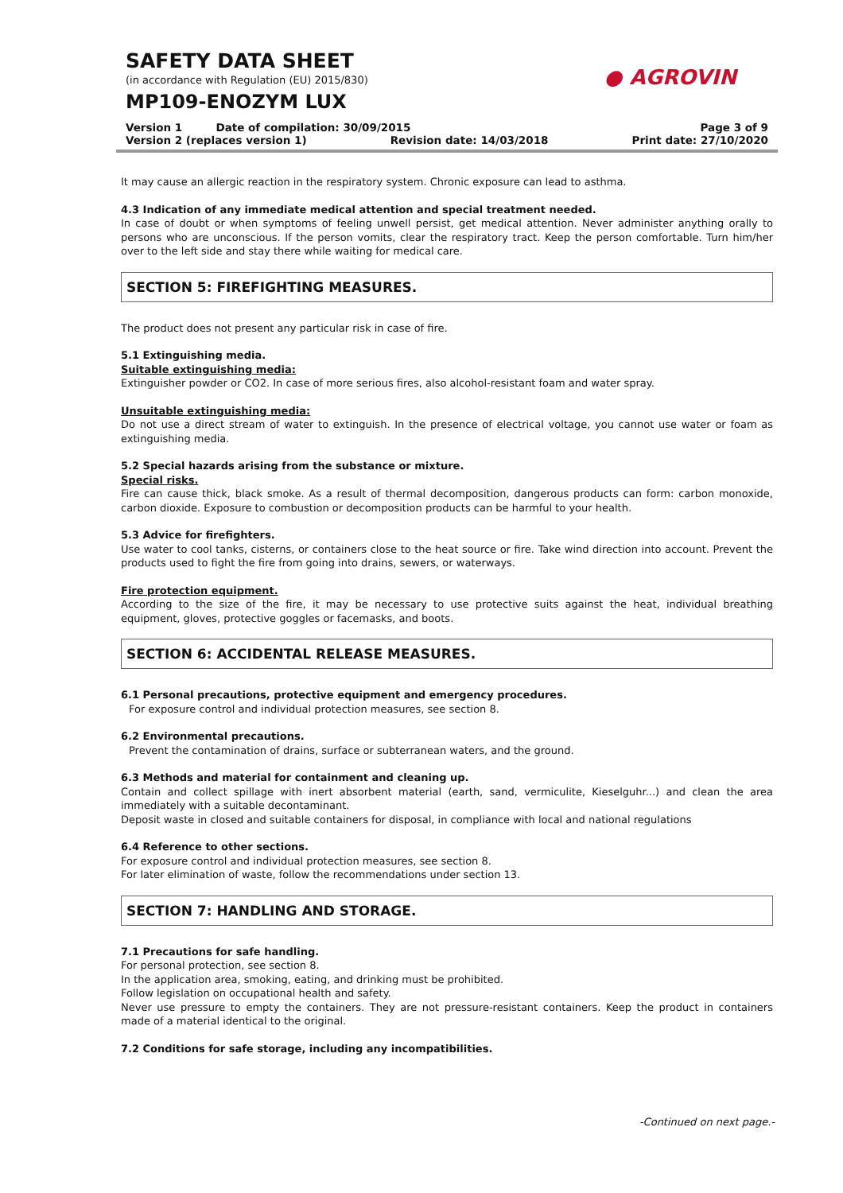SAFETY DATA SHEET
(in accordance with Regulation (EU) 2015/830)
MP109-ENOZYM LUX
● AGROVIN
Version 1 Date of compilation: 30/09/2015 Page 3 of 9
Version 2 (replaces version 1) Revision date: 14/03/2018 Print date: 27/10/2020
It may cause an allergic reaction in the respiratory system. Chronic exposure can lead to asthma.
4.3 Indication of any immediate medical attention and special treatment needed.
In case of doubt or when symptoms of feeling unwell persist, get medical attention. Never administer anything orally to persons who are unconscious. If the person vomits, clear the respiratory tract. Keep the person comfortable. Turn him/her over to the left side and stay there while waiting for medical care.
SECTION 5: FIREFIGHTING MEASURES.
The product does not present any particular risk in case of fire.
5.1 Extinguishing media.
Suitable extinguishing media:
Extinguisher powder or CO2. In case of more serious fires, also alcohol-resistant foam and water spray.
Unsuitable extinguishing media:
Do not use a direct stream of water to extinguish. In the presence of electrical voltage, you cannot use water or foam as extinguishing media.
5.2 Special hazards arising from the substance or mixture.
Special risks.
Fire can cause thick, black smoke. As a result of thermal decomposition, dangerous products can form: carbon monoxide, carbon dioxide. Exposure to combustion or decomposition products can be harmful to your health.
5.3 Advice for firefighters.
Use water to cool tanks, cisterns, or containers close to the heat source or fire. Take wind direction into account. Prevent the products used to fight the fire from going into drains, sewers, or waterways.
Fire protection equipment.
According to the size of the fire, it may be necessary to use protective suits against the heat, individual breathing equipment, gloves, protective goggles or facemasks, and boots.
SECTION 6: ACCIDENTAL RELEASE MEASURES.
6.1 Personal precautions, protective equipment and emergency procedures.
For exposure control and individual protection measures, see section 8.
6.2 Environmental precautions.
Prevent the contamination of drains, surface or subterranean waters, and the ground.
6.3 Methods and material for containment and cleaning up.
Contain and collect spillage with inert absorbent material (earth, sand, vermiculite, Kieselguhr...) and clean the area immediately with a suitable decontaminant.
Deposit waste in closed and suitable containers for disposal, in compliance with local and national regulations
6.4 Reference to other sections.
For exposure control and individual protection measures, see section 8.
For later elimination of waste, follow the recommendations under section 13.
SECTION 7: HANDLING AND STORAGE.
7.1 Precautions for safe handling.
For personal protection, see section 8.
In the application area, smoking, eating, and drinking must be prohibited.
Follow legislation on occupational health and safety.
Never use pressure to empty the containers. They are not pressure-resistant containers. Keep the product in containers made of a material identical to the original.
7.2 Conditions for safe storage, including any incompatibilities.
-Continued on next page.-